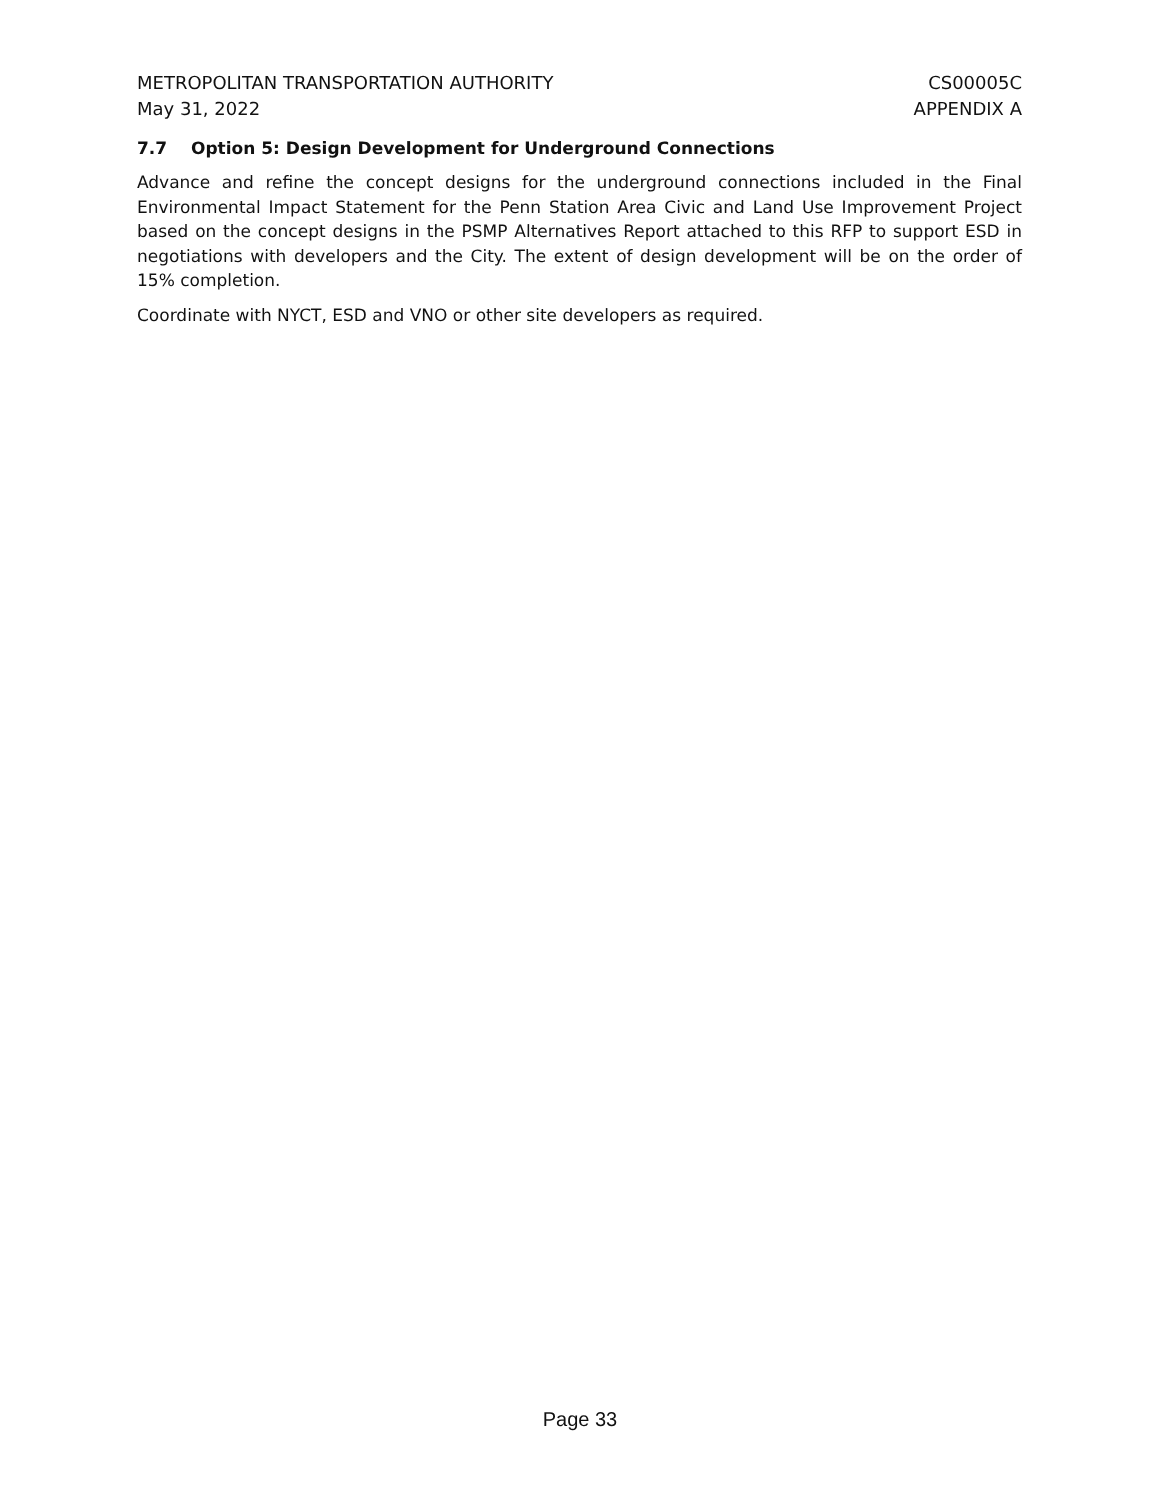METROPOLITAN TRANSPORTATION AUTHORITY
May 31, 2022
CS00005C
APPENDIX A
7.7 Option 5: Design Development for Underground Connections
Advance and refine the concept designs for the underground connections included in the Final Environmental Impact Statement for the Penn Station Area Civic and Land Use Improvement Project based on the concept designs in the PSMP Alternatives Report attached to this RFP to support ESD in negotiations with developers and the City. The extent of design development will be on the order of 15% completion.
Coordinate with NYCT, ESD and VNO or other site developers as required.
Page 33